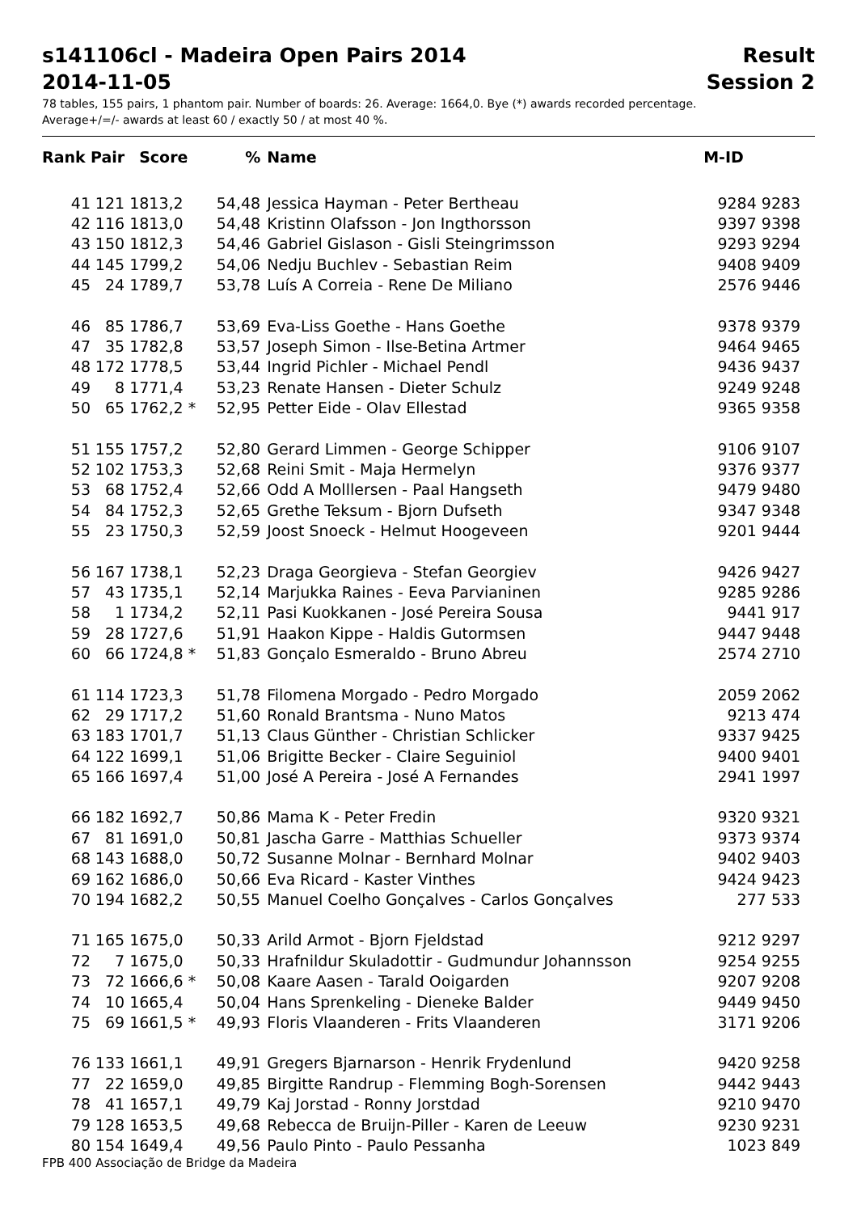s141106cl - Madeira Open Pairs 2014
2014-11-05
Result
Session 2
78 tables, 155 pairs, 1 phantom pair. Number of boards: 26. Average: 1664,0. Bye (*) awards recorded percentage.
Average+/=/- awards at least 60 / exactly 50 / at most 40 %.
| Rank | Pair | Score | % | Name | M-ID |
| --- | --- | --- | --- | --- | --- |
| 41 | 121 | 1813,2 | 54,48 | Jessica Hayman - Peter Bertheau | 9284 9283 |
| 42 | 116 | 1813,0 | 54,48 | Kristinn Olafsson - Jon Ingthorsson | 9397 9398 |
| 43 | 150 | 1812,3 | 54,46 | Gabriel Gislason - Gisli Steingrimsson | 9293 9294 |
| 44 | 145 | 1799,2 | 54,06 | Nedju Buchlev - Sebastian Reim | 9408 9409 |
| 45 | 24 | 1789,7 | 53,78 | Luís A Correia - Rene De Miliano | 2576 9446 |
| 46 | 85 | 1786,7 | 53,69 | Eva-Liss Goethe - Hans Goethe | 9378 9379 |
| 47 | 35 | 1782,8 | 53,57 | Joseph Simon - Ilse-Betina Artmer | 9464 9465 |
| 48 | 172 | 1778,5 | 53,44 | Ingrid Pichler - Michael Pendl | 9436 9437 |
| 49 | 8 | 1771,4 | 53,23 | Renate Hansen - Dieter Schulz | 9249 9248 |
| 50 | 65 | 1762,2 * | 52,95 | Petter Eide - Olav Ellestad | 9365 9358 |
| 51 | 155 | 1757,2 | 52,80 | Gerard Limmen - George Schipper | 9106 9107 |
| 52 | 102 | 1753,3 | 52,68 | Reini Smit - Maja Hermelyn | 9376 9377 |
| 53 | 68 | 1752,4 | 52,66 | Odd A Molllersen - Paal Hangseth | 9479 9480 |
| 54 | 84 | 1752,3 | 52,65 | Grethe Teksum - Bjorn Dufseth | 9347 9348 |
| 55 | 23 | 1750,3 | 52,59 | Joost Snoeck - Helmut Hoogeveen | 9201 9444 |
| 56 | 167 | 1738,1 | 52,23 | Draga Georgieva - Stefan Georgiev | 9426 9427 |
| 57 | 43 | 1735,1 | 52,14 | Marjukka Raines - Eeva Parvianinen | 9285 9286 |
| 58 | 1 | 1734,2 | 52,11 | Pasi Kuokkanen - José Pereira Sousa | 9441 917 |
| 59 | 28 | 1727,6 | 51,91 | Haakon Kippe - Haldis Gutormsen | 9447 9448 |
| 60 | 66 | 1724,8 * | 51,83 | Gonçalo Esmeraldo - Bruno Abreu | 2574 2710 |
| 61 | 114 | 1723,3 | 51,78 | Filomena Morgado - Pedro Morgado | 2059 2062 |
| 62 | 29 | 1717,2 | 51,60 | Ronald Brantsma - Nuno Matos | 9213 474 |
| 63 | 183 | 1701,7 | 51,13 | Claus Günther - Christian Schlicker | 9337 9425 |
| 64 | 122 | 1699,1 | 51,06 | Brigitte Becker - Claire Seguiniol | 9400 9401 |
| 65 | 166 | 1697,4 | 51,00 | José A Pereira - José A Fernandes | 2941 1997 |
| 66 | 182 | 1692,7 | 50,86 | Mama K - Peter Fredin | 9320 9321 |
| 67 | 81 | 1691,0 | 50,81 | Jascha Garre - Matthias Schueller | 9373 9374 |
| 68 | 143 | 1688,0 | 50,72 | Susanne Molnar - Bernhard Molnar | 9402 9403 |
| 69 | 162 | 1686,0 | 50,66 | Eva Ricard - Kaster Vinthes | 9424 9423 |
| 70 | 194 | 1682,2 | 50,55 | Manuel Coelho Gonçalves - Carlos Gonçalves | 277 533 |
| 71 | 165 | 1675,0 | 50,33 | Arild Armot - Bjorn Fjeldstad | 9212 9297 |
| 72 | 7 | 1675,0 | 50,33 | Hrafnildur Skuladottir - Gudmundur Johannsson | 9254 9255 |
| 73 | 72 | 1666,6 * | 50,08 | Kaare Aasen - Tarald Ooigarden | 9207 9208 |
| 74 | 10 | 1665,4 | 50,04 | Hans Sprenkeling - Dieneke Balder | 9449 9450 |
| 75 | 69 | 1661,5 * | 49,93 | Floris Vlaanderen - Frits Vlaanderen | 3171 9206 |
| 76 | 133 | 1661,1 | 49,91 | Gregers Bjarnarson - Henrik Frydenlund | 9420 9258 |
| 77 | 22 | 1659,0 | 49,85 | Birgitte Randrup - Flemming Bogh-Sorensen | 9442 9443 |
| 78 | 41 | 1657,1 | 49,79 | Kaj Jorstad - Ronny Jorstdad | 9210 9470 |
| 79 | 128 | 1653,5 | 49,68 | Rebecca de Bruijn-Piller - Karen de Leeuw | 9230 9231 |
| 80 | 154 | 1649,4 | 49,56 | Paulo Pinto - Paulo Pessanha | 1023 849 |
FPB 400 Associação de Bridge da Madeira